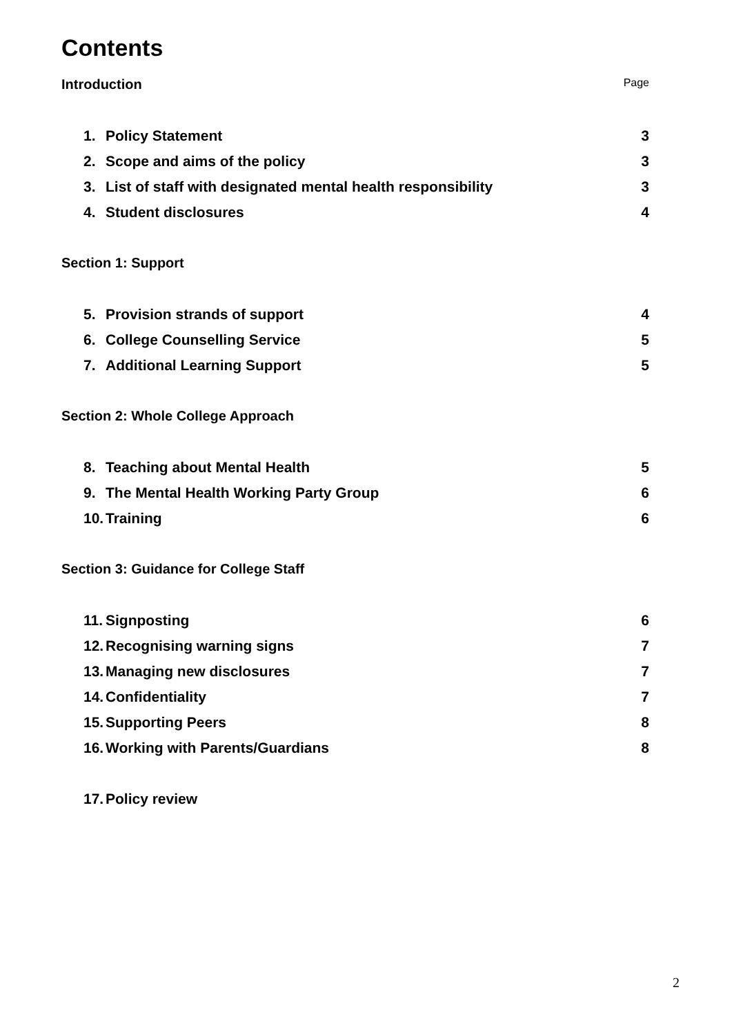Contents
Introduction Page
1. Policy Statement 3
2. Scope and aims of the policy 3
3. List of staff with designated mental health responsibility 3
4. Student disclosures 4
Section 1: Support
5. Provision strands of support 4
6. College Counselling Service 5
7. Additional Learning Support 5
Section 2: Whole College Approach
8. Teaching about Mental Health 5
9. The Mental Health Working Party Group 6
10. Training 6
Section 3: Guidance for College Staff
11. Signposting 6
12. Recognising warning signs 7
13. Managing new disclosures 7
14. Confidentiality 7
15. Supporting Peers 8
16. Working with Parents/Guardians 8
17. Policy review
2